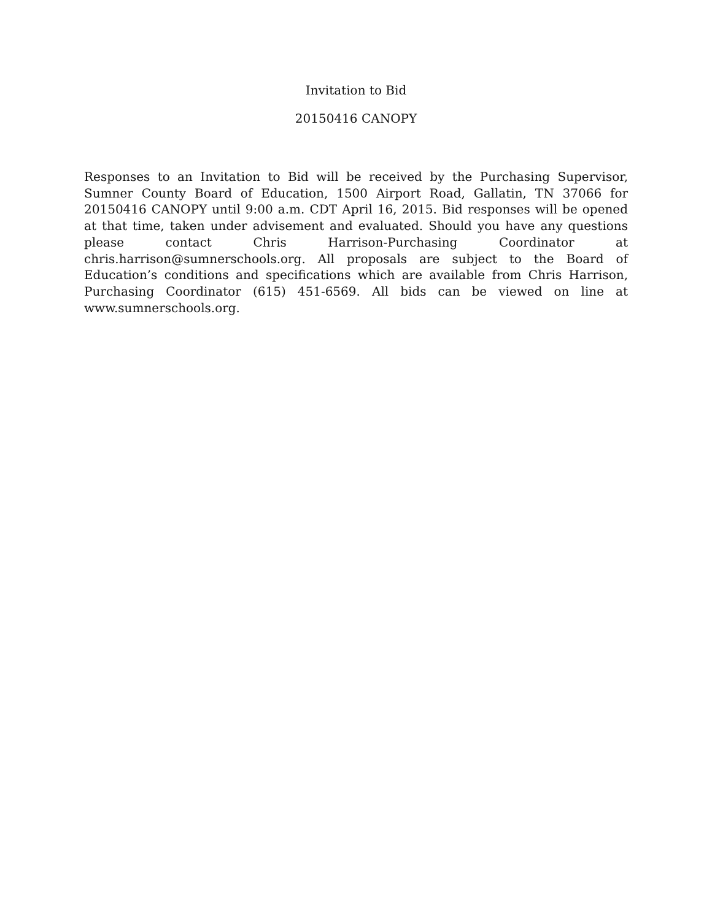Invitation to Bid
20150416 CANOPY
Responses to an Invitation to Bid will be received by the Purchasing Supervisor, Sumner County Board of Education, 1500 Airport Road, Gallatin, TN 37066 for 20150416 CANOPY until 9:00 a.m. CDT April 16, 2015. Bid responses will be opened at that time, taken under advisement and evaluated. Should you have any questions please contact Chris Harrison-Purchasing Coordinator at chris.harrison@sumnerschools.org. All proposals are subject to the Board of Education’s conditions and specifications which are available from Chris Harrison, Purchasing Coordinator (615) 451-6569. All bids can be viewed on line at www.sumnerschools.org.